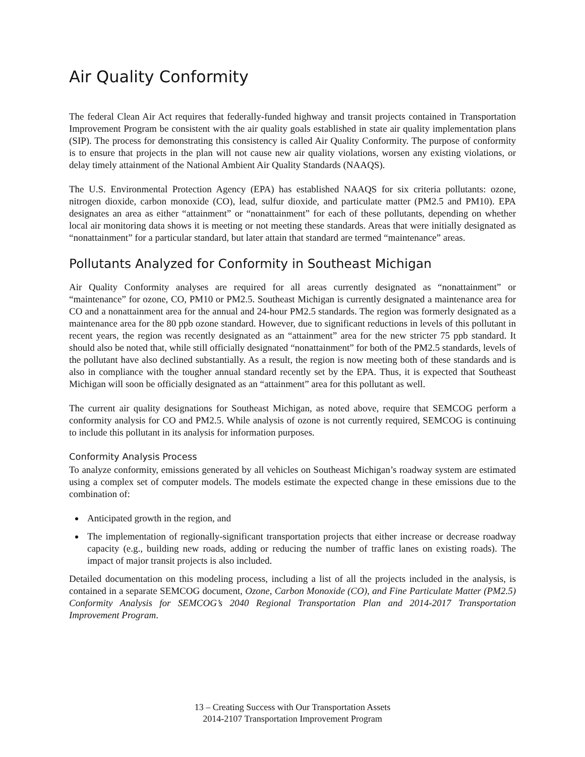Air Quality Conformity
The federal Clean Air Act requires that federally-funded highway and transit projects contained in Transportation Improvement Program be consistent with the air quality goals established in state air quality implementation plans (SIP). The process for demonstrating this consistency is called Air Quality Conformity. The purpose of conformity is to ensure that projects in the plan will not cause new air quality violations, worsen any existing violations, or delay timely attainment of the National Ambient Air Quality Standards (NAAQS).
The U.S. Environmental Protection Agency (EPA) has established NAAQS for six criteria pollutants: ozone, nitrogen dioxide, carbon monoxide (CO), lead, sulfur dioxide, and particulate matter (PM2.5 and PM10). EPA designates an area as either “attainment” or “nonattainment” for each of these pollutants, depending on whether local air monitoring data shows it is meeting or not meeting these standards. Areas that were initially designated as “nonattainment” for a particular standard, but later attain that standard are termed “maintenance” areas.
Pollutants Analyzed for Conformity in Southeast Michigan
Air Quality Conformity analyses are required for all areas currently designated as “nonattainment” or “maintenance” for ozone, CO, PM10 or PM2.5. Southeast Michigan is currently designated a maintenance area for CO and a nonattainment area for the annual and 24-hour PM2.5 standards. The region was formerly designated as a maintenance area for the 80 ppb ozone standard. However, due to significant reductions in levels of this pollutant in recent years, the region was recently designated as an “attainment” area for the new stricter 75 ppb standard. It should also be noted that, while still officially designated “nonattainment” for both of the PM2.5 standards, levels of the pollutant have also declined substantially. As a result, the region is now meeting both of these standards and is also in compliance with the tougher annual standard recently set by the EPA. Thus, it is expected that Southeast Michigan will soon be officially designated as an “attainment” area for this pollutant as well.
The current air quality designations for Southeast Michigan, as noted above, require that SEMCOG perform a conformity analysis for CO and PM2.5. While analysis of ozone is not currently required, SEMCOG is continuing to include this pollutant in its analysis for information purposes.
Conformity Analysis Process
To analyze conformity, emissions generated by all vehicles on Southeast Michigan’s roadway system are estimated using a complex set of computer models. The models estimate the expected change in these emissions due to the combination of:
Anticipated growth in the region, and
The implementation of regionally-significant transportation projects that either increase or decrease roadway capacity (e.g., building new roads, adding or reducing the number of traffic lanes on existing roads). The impact of major transit projects is also included.
Detailed documentation on this modeling process, including a list of all the projects included in the analysis, is contained in a separate SEMCOG document, Ozone, Carbon Monoxide (CO), and Fine Particulate Matter (PM2.5) Conformity Analysis for SEMCOG’s 2040 Regional Transportation Plan and 2014-2017 Transportation Improvement Program.
13 – Creating Success with Our Transportation Assets
2014-2107 Transportation Improvement Program